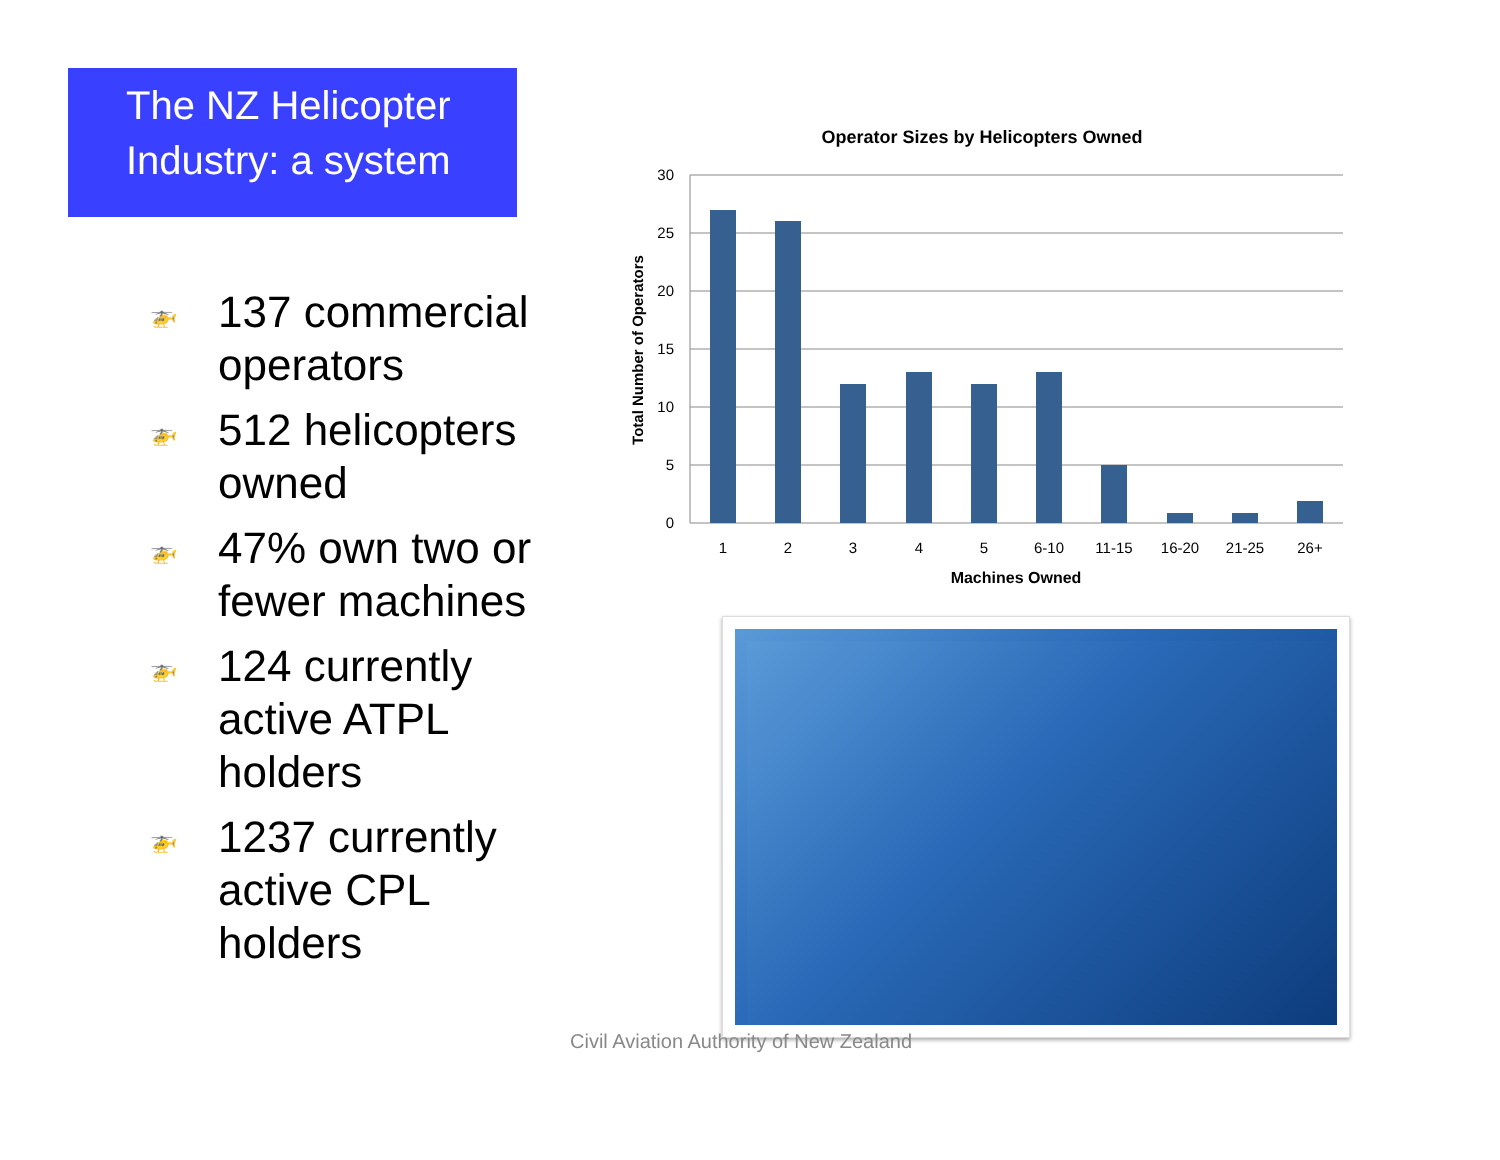The NZ Helicopter Industry: a system
🚁 137 commercial operators
🚁 512 helicopters owned
🚁 47% own two or fewer machines
🚁 124 currently active ATPL holders
🚁 1237 currently active CPL holders
Operator Sizes by Helicopters Owned
30
25
20
15
10
5
0
Total Number of Operators
1
2
3
4
5
6-10
11-15
16-20
21-25
26+
Machines Owned
Civil Aviation Authority of New Zealand